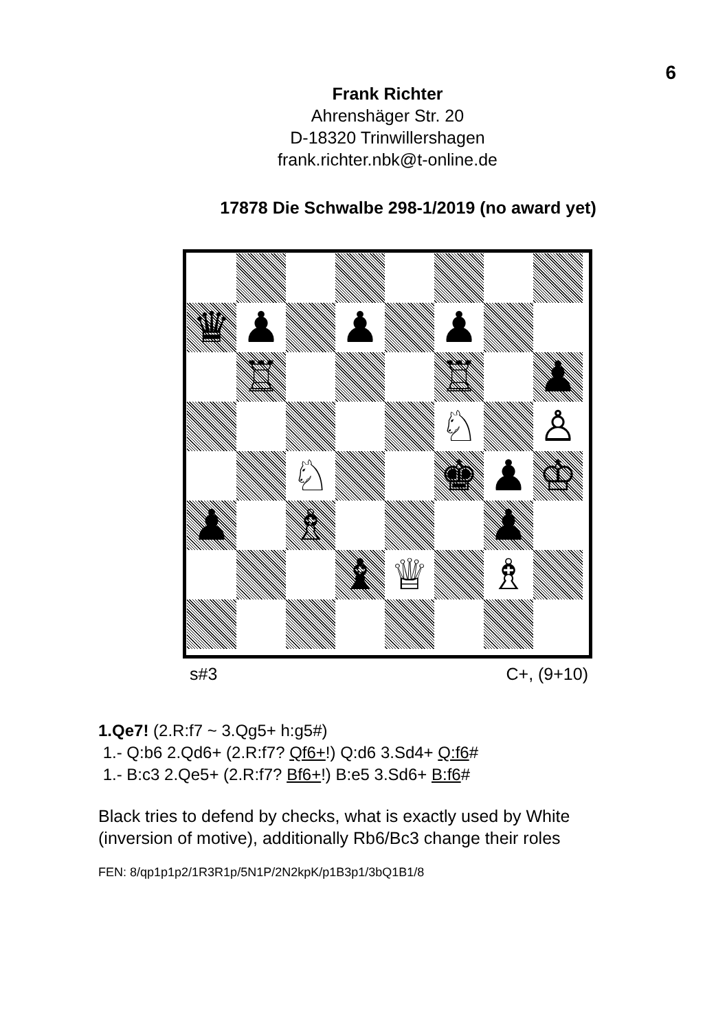6
Frank Richter
Ahrenshäger Str. 20
D-18320 Trinwillershagen
frank.richter.nbk@t-online.de
17878 Die Schwalbe 298-1/2019 (no award yet)
| ♛ | ♟ | | ♟ | | ♟ | | |
| | ♖ | | | | ♖ | | ♟ |
| | | | | | ♘ | | ♙ |
| | | ♘ | | | ♚ | ♟ | ♔ |
| ♟ | | ♗ | | | | ♟ | |
| | | | ♝ | ♕ | | ♗ | |
s#3 C+, (9+10)
1.Qe7! (2.R:f7 ~ 3.Qg5+ h:g5#)
1.- Q:b6 2.Qd6+ (2.R:f7? Qf6+!) Q:d6 3.Sd4+ Q:f6#
1.- B:c3 2.Qe5+ (2.R:f7? Bf6+!) B:e5 3.Sd6+ B:f6#
Black tries to defend by checks, what is exactly used by White
(inversion of motive), additionally Rb6/Bc3 change their roles
FEN: 8/qp1p1p2/1R3R1p/5N1P/2N2kpK/p1B3p1/3bQ1B1/8